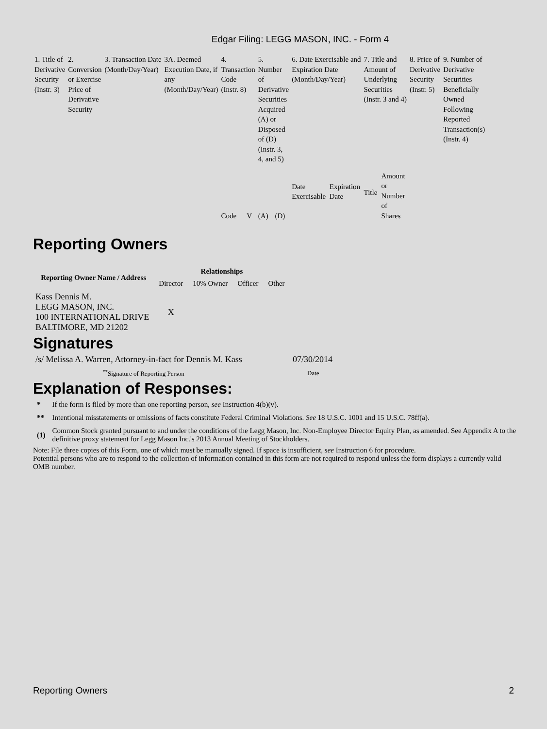Edgar Filing: LEGG MASON, INC. - Form 4
| 1. Title of Derivative Security (Instr. 3) | 2. Conversion or Exercise Price of Derivative Security | 3. Transaction Date (Month/Day/Year) | 3A. Deemed Execution Date, if any (Month/Day/Year) | 4. Transaction Code (Instr. 8) | | 5. Number of Derivative Securities Acquired (A) or Disposed of (D) (Instr. 3, 4, and 5) | | 6. Date Exercisable and Expiration Date (Month/Day/Year) | | 7. Title and Amount of Underlying Securities (Instr. 3 and 4) | | 8. Price of Derivative Security (Instr. 5) | 9. Number of Derivative Securities Beneficially Owned Following Reported Transaction(s) (Instr. 4) |
| | | | | Code | V | (A) | (D) | Date Exercisable | Expiration Date | Title | Amount or Number of Shares | | |
Reporting Owners
| Reporting Owner Name / Address | Relationships | | | |
| --- | --- | --- | --- | --- |
| | Director | 10% Owner | Officer | Other |
| Kass Dennis M. LEGG MASON, INC. 100 INTERNATIONAL DRIVE BALTIMORE, MD 21202 | X | | | |
Signatures
| /s/ Melissa A. Warren, Attorney-in-fact for Dennis M. Kass | 07/30/2014 |
| <sup>**</sup> Signature of Reporting Person | Date |
Explanation of Responses:
| * | If the form is filed by more than one reporting person, see Instruction 4(b)(v). |
| ** | Intentional misstatements or omissions of facts constitute Federal Criminal Violations. See 18 U.S.C. 1001 and 15 U.S.C. 78ff(a). |
| (1) | Common Stock granted pursuant to and under the conditions of the Legg Mason, Inc. Non-Employee Director Equity Plan, as amended. See Appendix A to the definitive proxy statement for Legg Mason Inc.'s 2013 Annual Meeting of Stockholders. |
Note: File three copies of this Form, one of which must be manually signed. If space is insufficient, see Instruction 6 for procedure.
Potential persons who are to respond to the collection of information contained in this form are not required to respond unless the form displays a currently valid OMB number.
Reporting Owners 2